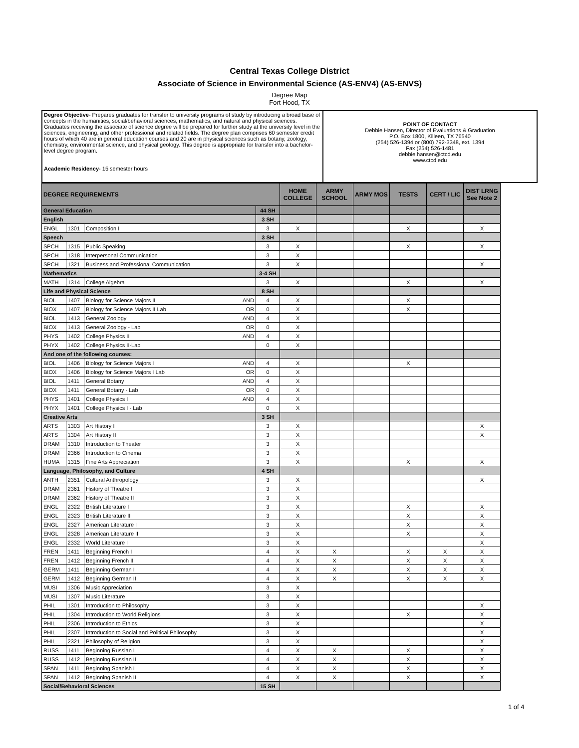Central Texas College District
Associate of Science in Environmental Science (AS-ENV4) (AS-ENVS)
Degree Map
Fort Hood, TX
| Degree Objective - Prepares graduates for transfer to university programs of study by introducing a broad base of concepts in the humanities, social/behavioral sciences, mathematics, and natural and physical sciences. Graduates receiving the associate of science degree will be prepared for further study at the university level in the sciences, engineering, and other professional and related fields. The degree plan comprises 60 semester credit hours of which 40 are in general education courses and 20 are in physical sciences such as botany, zoology, chemistry, environmental science, and physical geology. This degree is appropriate for transfer into a bachelor-level degree program. Academic Residency - 15 semester hours | POINT OF CONTACT Debbie Hansen, Director of Evaluations & Graduation P.O. Box 1800, Killeen, TX 76540 (254) 526-1394 or (800) 792-3348, ext. 1394 Fax (254) 526-1481 debbie.hansen@ctcd.edu www.ctcd.edu |
| DEGREE REQUIREMENTS | | | | HOME COLLEGE | ARMY SCHOOL | ARMY MOS | TESTS | CERT / LIC | DIST LRNG See Note 2 |
| --- | --- | --- | --- | --- | --- | --- | --- | --- | --- |
| General Education | | | 44 SH | | | | | | |
| English | | | 3 SH | | | | | | |
| ENGL | 1301 | Composition I | 3 | X | | | X | | X |
| Speech | | | 3 SH | | | | | | |
| SPCH | 1315 | Public Speaking | 3 | X | | | X | | X |
| SPCH | 1318 | Interpersonal Communication | 3 | X | | | | | |
| SPCH | 1321 | Business and Professional Communication | 3 | X | | | | | X |
| Mathematics | | | 3-4 SH | | | | | | |
| MATH | 1314 | College Algebra | 3 | X | | | X | | X |
| Life and Physical Science | | | 8 SH | | | | | | |
| BIOL | 1407 | Biology for Science Majors II AND | 4 | X | | | X | | |
| BIOX | 1407 | Biology for Science Majors II Lab OR | 0 | X | | | X | | |
| BIOL | 1413 | General Zoology AND | 4 | X | | | | | |
| BIOX | 1413 | General Zoology - Lab OR | 0 | X | | | | | |
| PHYS | 1402 | College Physics II AND | 4 | X | | | | | |
| PHYX | 1402 | College Physics II-Lab | 0 | X | | | | | |
| And one of the following courses: | | | | | | | | | |
| BIOL | 1406 | Biology for Science Majors I AND | 4 | X | | | X | | |
| BIOX | 1406 | Biology for Science Majors I Lab OR | 0 | X | | | | | |
| BIOL | 1411 | General Botany AND | 4 | X | | | | | |
| BIOX | 1411 | General Botany - Lab OR | 0 | X | | | | | |
| PHYS | 1401 | College Physics I AND | 4 | X | | | | | |
| PHYX | 1401 | College Physics I - Lab | 0 | X | | | | | |
| Creative Arts | | | 3 SH | | | | | | |
| ARTS | 1303 | Art History I | 3 | X | | | | | X |
| ARTS | 1304 | Art History II | 3 | X | | | | | X |
| DRAM | 1310 | Introduction to Theater | 3 | X | | | | | |
| DRAM | 2366 | Introduction to Cinema | 3 | X | | | | | |
| HUMA | 1315 | Fine Arts Appreciation | 3 | X | | | X | | X |
| Language, Philosophy, and Culture | | | 4 SH | | | | | | |
| ANTH | 2351 | Cultural Anthropology | 3 | X | | | | | X |
| DRAM | 2361 | History of Theatre I | 3 | X | | | | | |
| DRAM | 2362 | History of Theatre II | 3 | X | | | | | |
| ENGL | 2322 | British Literature I | 3 | X | | | X | | X |
| ENGL | 2323 | British Literature II | 3 | X | | | X | | X |
| ENGL | 2327 | American Literature I | 3 | X | | | X | | X |
| ENGL | 2328 | American Literature II | 3 | X | | | X | | X |
| ENGL | 2332 | World Literature I | 3 | X | | | | | X |
| FREN | 1411 | Beginning French I | 4 | X | X | | X | X | X |
| FREN | 1412 | Beginning French II | 4 | X | X | | X | X | X |
| GERM | 1411 | Beginning German I | 4 | X | X | | X | X | X |
| GERM | 1412 | Beginning German II | 4 | X | X | | X | X | X |
| MUSI | 1306 | Music Appreciation | 3 | X | | | | | |
| MUSI | 1307 | Music Literature | 3 | X | | | | | |
| PHIL | 1301 | Introduction to Philosophy | 3 | X | | | | | X |
| PHIL | 1304 | Introduction to World Religions | 3 | X | | | X | | X |
| PHIL | 2306 | Introduction to Ethics | 3 | X | | | | | X |
| PHIL | 2307 | Introduction to Social and Political Philosophy | 3 | X | | | | | X |
| PHIL | 2321 | Philosophy of Religion | 3 | X | | | | | X |
| RUSS | 1411 | Beginning Russian I | 4 | X | X | | X | | X |
| RUSS | 1412 | Beginning Russian II | 4 | X | X | | X | | X |
| SPAN | 1411 | Beginning Spanish I | 4 | X | X | | X | | X |
| SPAN | 1412 | Beginning Spanish II | 4 | X | X | | X | | X |
| Social/Behavioral Sciences | | | 15 SH | | | | | | |
1 of 4